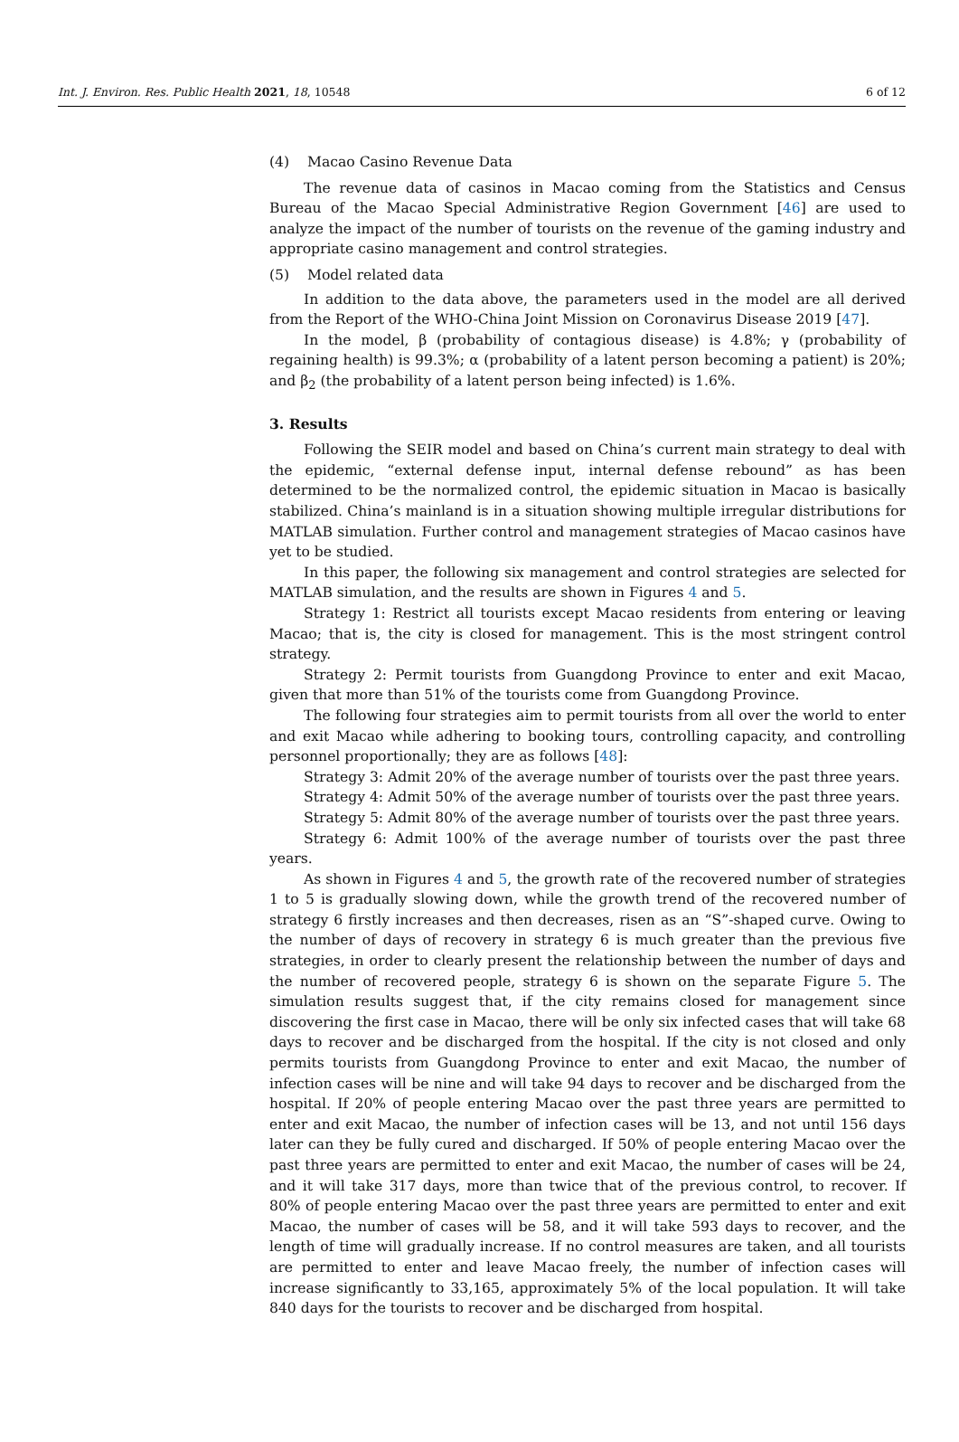Int. J. Environ. Res. Public Health 2021, 18, 10548 6 of 12
(4) Macao Casino Revenue Data
The revenue data of casinos in Macao coming from the Statistics and Census Bureau of the Macao Special Administrative Region Government [46] are used to analyze the impact of the number of tourists on the revenue of the gaming industry and appropriate casino management and control strategies.
(5) Model related data
In addition to the data above, the parameters used in the model are all derived from the Report of the WHO-China Joint Mission on Coronavirus Disease 2019 [47].
In the model, β (probability of contagious disease) is 4.8%; γ (probability of regaining health) is 99.3%; α (probability of a latent person becoming a patient) is 20%; and β<sub>2</sub> (the probability of a latent person being infected) is 1.6%.
3. Results
Following the SEIR model and based on China’s current main strategy to deal with the epidemic, “external defense input, internal defense rebound” as has been determined to be the normalized control, the epidemic situation in Macao is basically stabilized. China’s mainland is in a situation showing multiple irregular distributions for MATLAB simulation. Further control and management strategies of Macao casinos have yet to be studied.
In this paper, the following six management and control strategies are selected for MATLAB simulation, and the results are shown in Figures 4 and 5.
Strategy 1: Restrict all tourists except Macao residents from entering or leaving Macao; that is, the city is closed for management. This is the most stringent control strategy.
Strategy 2: Permit tourists from Guangdong Province to enter and exit Macao, given that more than 51% of the tourists come from Guangdong Province.
The following four strategies aim to permit tourists from all over the world to enter and exit Macao while adhering to booking tours, controlling capacity, and controlling personnel proportionally; they are as follows [48]:
Strategy 3: Admit 20% of the average number of tourists over the past three years.
Strategy 4: Admit 50% of the average number of tourists over the past three years.
Strategy 5: Admit 80% of the average number of tourists over the past three years.
Strategy 6: Admit 100% of the average number of tourists over the past three years.
As shown in Figures 4 and 5, the growth rate of the recovered number of strategies 1 to 5 is gradually slowing down, while the growth trend of the recovered number of strategy 6 firstly increases and then decreases, risen as an “S”-shaped curve. Owing to the number of days of recovery in strategy 6 is much greater than the previous five strategies, in order to clearly present the relationship between the number of days and the number of recovered people, strategy 6 is shown on the separate Figure 5. The simulation results suggest that, if the city remains closed for management since discovering the first case in Macao, there will be only six infected cases that will take 68 days to recover and be discharged from the hospital. If the city is not closed and only permits tourists from Guangdong Province to enter and exit Macao, the number of infection cases will be nine and will take 94 days to recover and be discharged from the hospital. If 20% of people entering Macao over the past three years are permitted to enter and exit Macao, the number of infection cases will be 13, and not until 156 days later can they be fully cured and discharged. If 50% of people entering Macao over the past three years are permitted to enter and exit Macao, the number of cases will be 24, and it will take 317 days, more than twice that of the previous control, to recover. If 80% of people entering Macao over the past three years are permitted to enter and exit Macao, the number of cases will be 58, and it will take 593 days to recover, and the length of time will gradually increase. If no control measures are taken, and all tourists are permitted to enter and leave Macao freely, the number of infection cases will increase significantly to 33,165, approximately 5% of the local population. It will take 840 days for the tourists to recover and be discharged from hospital.